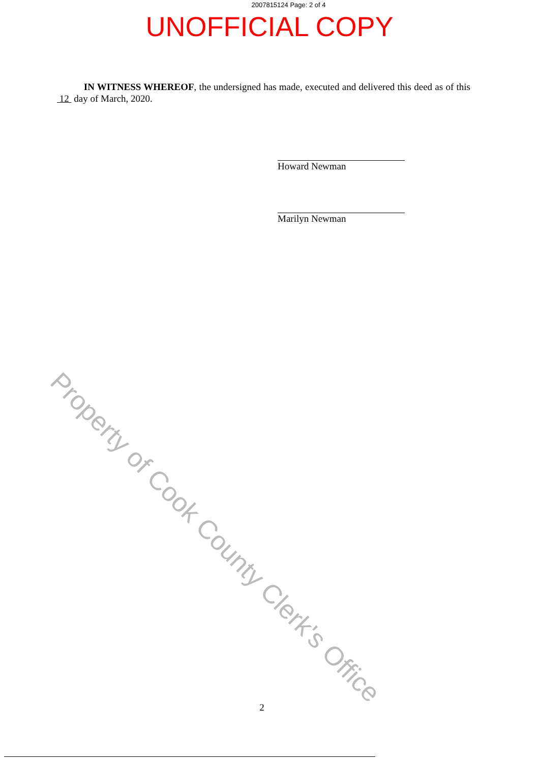2007815124 Page: 2 of 4
UNOFFICIAL COPY
Property of Cook County Clerk's Office
IN WITNESS WHEREOF, the undersigned has made, executed and delivered this deed as of this 12 day of March, 2020.
Howard Newman
Marilyn Newman
2